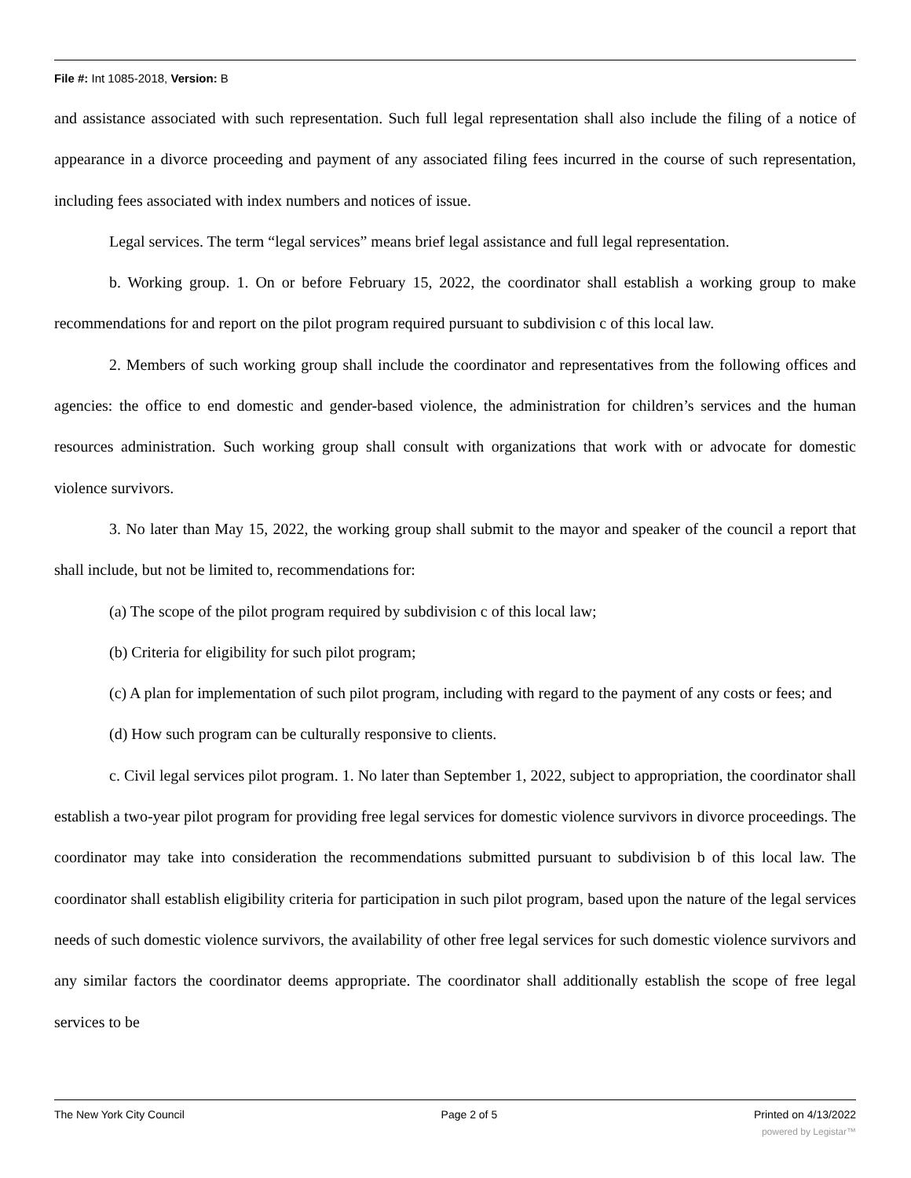File #: Int 1085-2018, Version: B
and assistance associated with such representation. Such full legal representation shall also include the filing of a notice of appearance in a divorce proceeding and payment of any associated filing fees incurred in the course of such representation, including fees associated with index numbers and notices of issue.
Legal services. The term “legal services” means brief legal assistance and full legal representation.
b. Working group. 1. On or before February 15, 2022, the coordinator shall establish a working group to make recommendations for and report on the pilot program required pursuant to subdivision c of this local law.
2. Members of such working group shall include the coordinator and representatives from the following offices and agencies: the office to end domestic and gender-based violence, the administration for children’s services and the human resources administration. Such working group shall consult with organizations that work with or advocate for domestic violence survivors.
3. No later than May 15, 2022, the working group shall submit to the mayor and speaker of the council a report that shall include, but not be limited to, recommendations for:
(a) The scope of the pilot program required by subdivision c of this local law;
(b) Criteria for eligibility for such pilot program;
(c) A plan for implementation of such pilot program, including with regard to the payment of any costs or fees; and
(d) How such program can be culturally responsive to clients.
c. Civil legal services pilot program. 1. No later than September 1, 2022, subject to appropriation, the coordinator shall establish a two-year pilot program for providing free legal services for domestic violence survivors in divorce proceedings. The coordinator may take into consideration the recommendations submitted pursuant to subdivision b of this local law. The coordinator shall establish eligibility criteria for participation in such pilot program, based upon the nature of the legal services needs of such domestic violence survivors, the availability of other free legal services for such domestic violence survivors and any similar factors the coordinator deems appropriate. The coordinator shall additionally establish the scope of free legal services to be
The New York City Council Page 2 of 5 Printed on 4/13/2022
powered by Legistar™